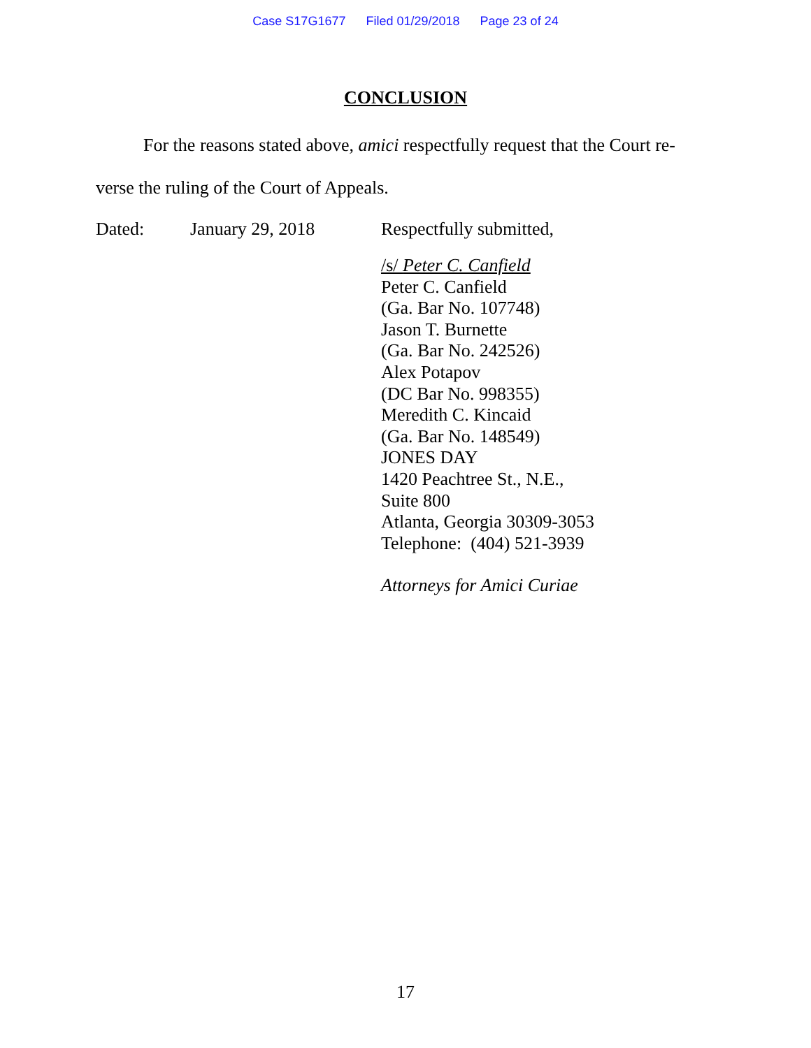Case S17G1677 Filed 01/29/2018 Page 23 of 24
CONCLUSION
For the reasons stated above, amici respectfully request that the Court re­verse the ruling of the Court of Appeals.
Dated: January 29, 2018 Respectfully submitted,
/s/ Peter C. Canfield
Peter C. Canfield
(Ga. Bar No. 107748)
Jason T. Burnette
(Ga. Bar No. 242526)
Alex Potapov
(DC Bar No. 998355)
Meredith C. Kincaid
(Ga. Bar No. 148549)
JONES DAY
1420 Peachtree St., N.E.,
Suite 800
Atlanta, Georgia 30309-3053
Telephone: (404) 521-3939
Attorneys for Amici Curiae
17